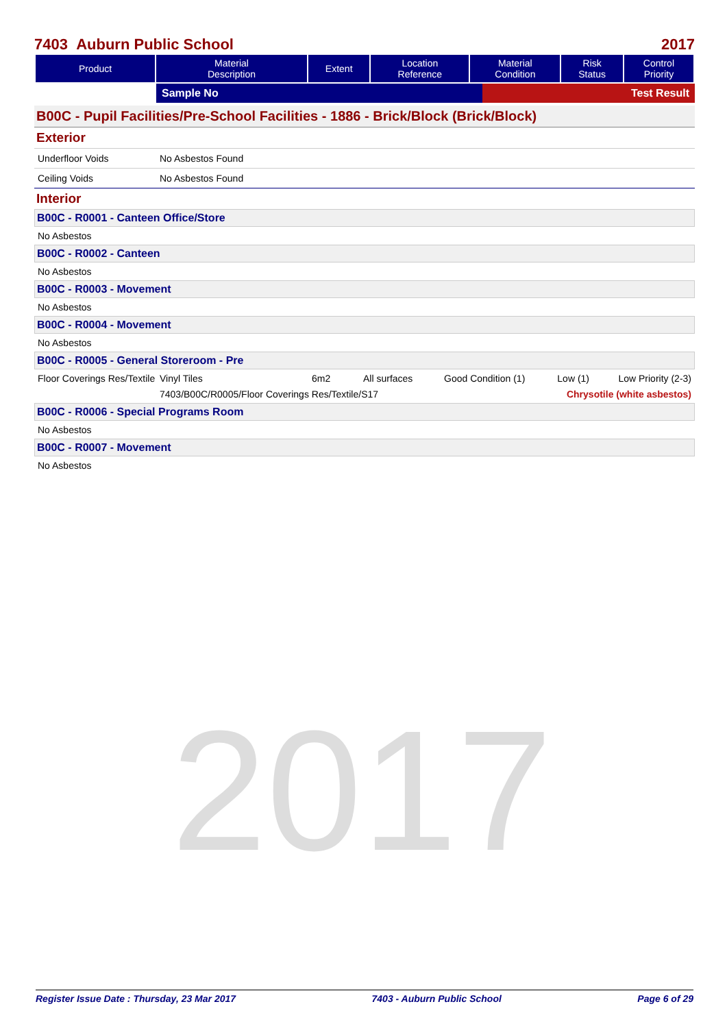2017
7403 Auburn Public School 2017
| Product | Material Description | Extent | Location Reference | Material Condition | Risk Status | Control Priority |
| --- | --- | --- | --- | --- | --- | --- |
Sample No Test Result
B00C - Pupil Facilities/Pre-School Facilities - 1886 - Brick/Block (Brick/Block)
Exterior
Underfloor Voids No Asbestos Found
Ceiling Voids No Asbestos Found
Interior
B00C - R0001 - Canteen Office/Store
No Asbestos
B00C - R0002 - Canteen
No Asbestos
B00C - R0003 - Movement
No Asbestos
B00C - R0004 - Movement
No Asbestos
B00C - R0005 - General Storeroom - Pre
Floor Coverings Res/Textile Vinyl Tiles 6m2 All surfaces Good Condition (1) Low (1) Low Priority (2-3)
7403/B00C/R0005/Floor Coverings Res/Textile/S17 Chrysotile (white asbestos)
B00C - R0006 - Special Programs Room
No Asbestos
B00C - R0007 - Movement
No Asbestos
Register Issue Date : Thursday, 23 Mar 2017 7403 - Auburn Public School Page 6 of 29